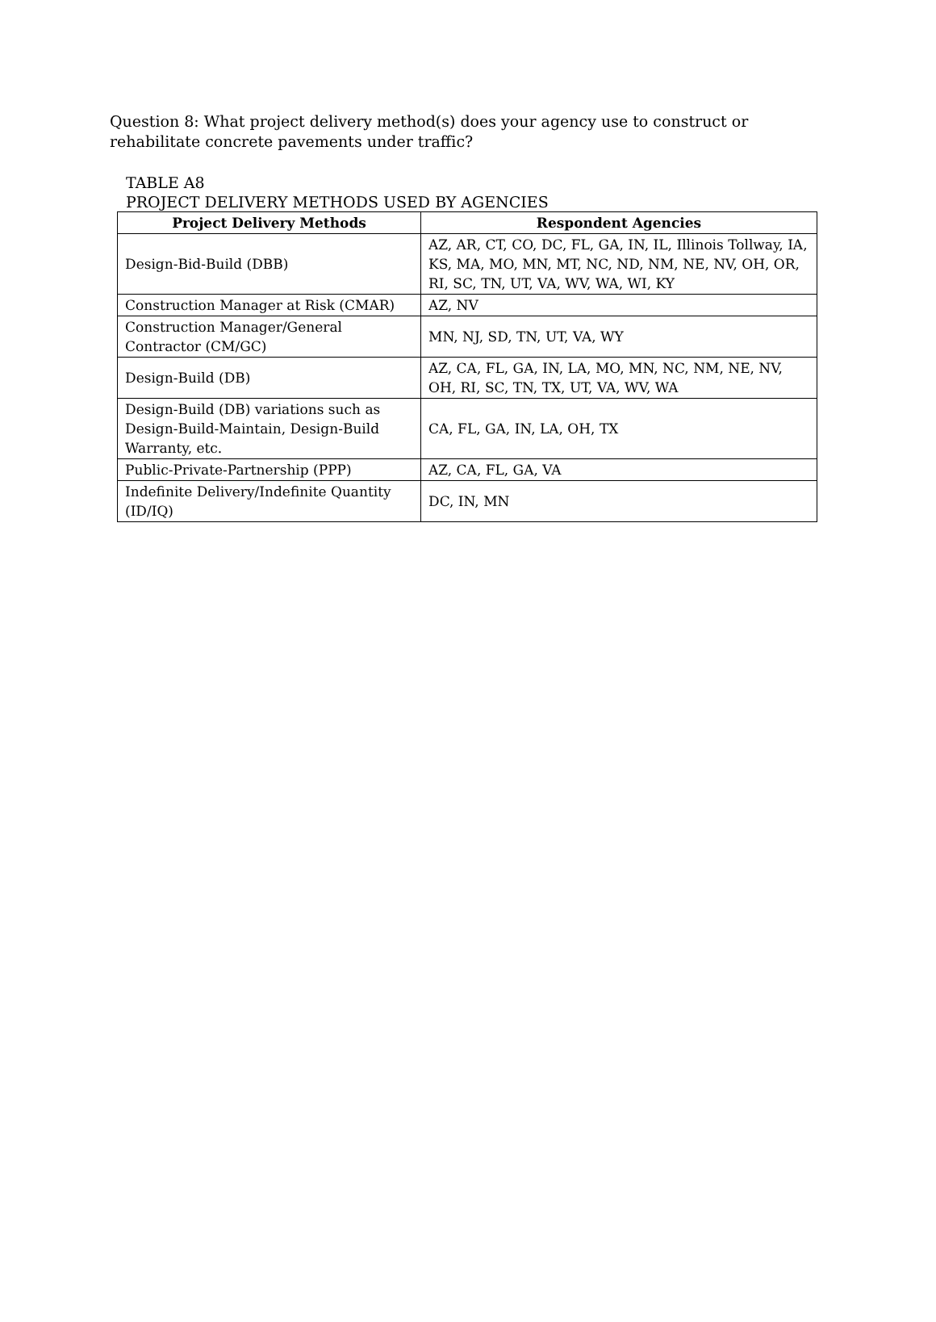Question 8: What project delivery method(s) does your agency use to construct or rehabilitate concrete pavements under traffic?
TABLE A8
PROJECT DELIVERY METHODS USED BY AGENCIES
| Project Delivery Methods | Respondent Agencies |
| --- | --- |
| Design-Bid-Build (DBB) | AZ, AR, CT, CO, DC, FL, GA, IN, IL, Illinois Tollway, IA, KS, MA, MO, MN, MT, NC, ND, NM, NE, NV, OH, OR, RI, SC, TN, UT, VA, WV, WA, WI, KY |
| Construction Manager at Risk (CMAR) | AZ, NV |
| Construction Manager/General Contractor (CM/GC) | MN, NJ, SD, TN, UT, VA, WY |
| Design-Build (DB) | AZ, CA, FL, GA, IN, LA, MO, MN, NC, NM, NE, NV, OH, RI, SC, TN, TX, UT, VA, WV, WA |
| Design-Build (DB) variations such as Design-Build-Maintain, Design-Build Warranty, etc. | CA, FL, GA, IN, LA, OH, TX |
| Public-Private-Partnership (PPP) | AZ, CA, FL, GA, VA |
| Indefinite Delivery/Indefinite Quantity (ID/IQ) | DC, IN, MN |